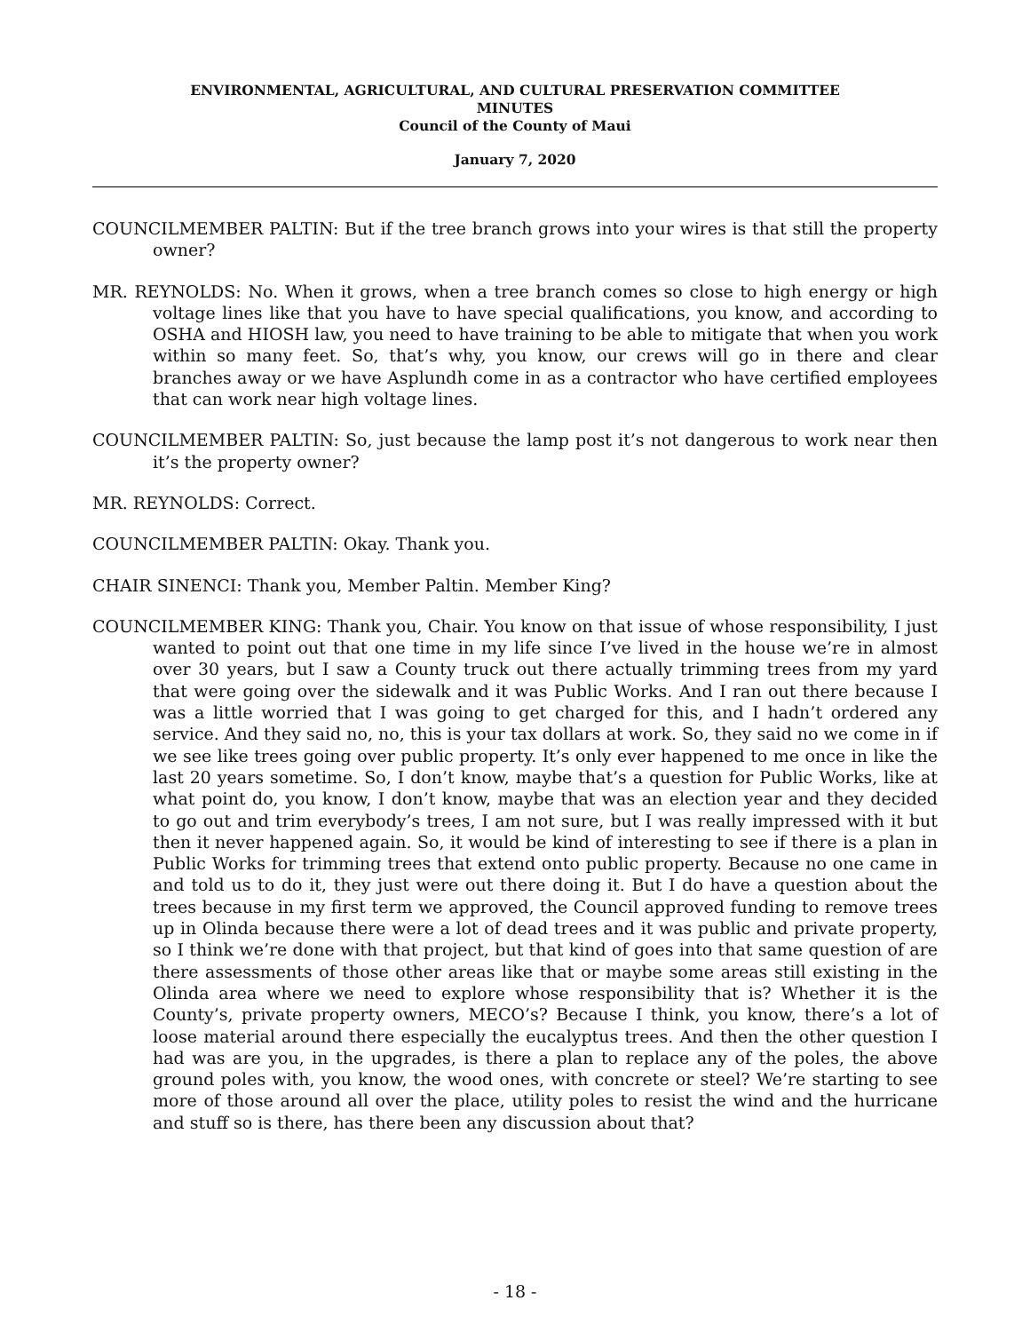ENVIRONMENTAL, AGRICULTURAL, AND CULTURAL PRESERVATION COMMITTEE
MINUTES
Council of the County of Maui
January 7, 2020
COUNCILMEMBER PALTIN: But if the tree branch grows into your wires is that still the property owner?
MR. REYNOLDS: No. When it grows, when a tree branch comes so close to high energy or high voltage lines like that you have to have special qualifications, you know, and according to OSHA and HIOSH law, you need to have training to be able to mitigate that when you work within so many feet. So, that’s why, you know, our crews will go in there and clear branches away or we have Asplundh come in as a contractor who have certified employees that can work near high voltage lines.
COUNCILMEMBER PALTIN: So, just because the lamp post it’s not dangerous to work near then it’s the property owner?
MR. REYNOLDS: Correct.
COUNCILMEMBER PALTIN: Okay. Thank you.
CHAIR SINENCI: Thank you, Member Paltin. Member King?
COUNCILMEMBER KING: Thank you, Chair. You know on that issue of whose responsibility, I just wanted to point out that one time in my life since I’ve lived in the house we’re in almost over 30 years, but I saw a County truck out there actually trimming trees from my yard that were going over the sidewalk and it was Public Works. And I ran out there because I was a little worried that I was going to get charged for this, and I hadn’t ordered any service. And they said no, no, this is your tax dollars at work. So, they said no we come in if we see like trees going over public property. It’s only ever happened to me once in like the last 20 years sometime. So, I don’t know, maybe that’s a question for Public Works, like at what point do, you know, I don’t know, maybe that was an election year and they decided to go out and trim everybody’s trees, I am not sure, but I was really impressed with it but then it never happened again. So, it would be kind of interesting to see if there is a plan in Public Works for trimming trees that extend onto public property. Because no one came in and told us to do it, they just were out there doing it. But I do have a question about the trees because in my first term we approved, the Council approved funding to remove trees up in Olinda because there were a lot of dead trees and it was public and private property, so I think we’re done with that project, but that kind of goes into that same question of are there assessments of those other areas like that or maybe some areas still existing in the Olinda area where we need to explore whose responsibility that is? Whether it is the County’s, private property owners, MECO’s? Because I think, you know, there’s a lot of loose material around there especially the eucalyptus trees. And then the other question I had was are you, in the upgrades, is there a plan to replace any of the poles, the above ground poles with, you know, the wood ones, with concrete or steel? We’re starting to see more of those around all over the place, utility poles to resist the wind and the hurricane and stuff so is there, has there been any discussion about that?
- 18 -